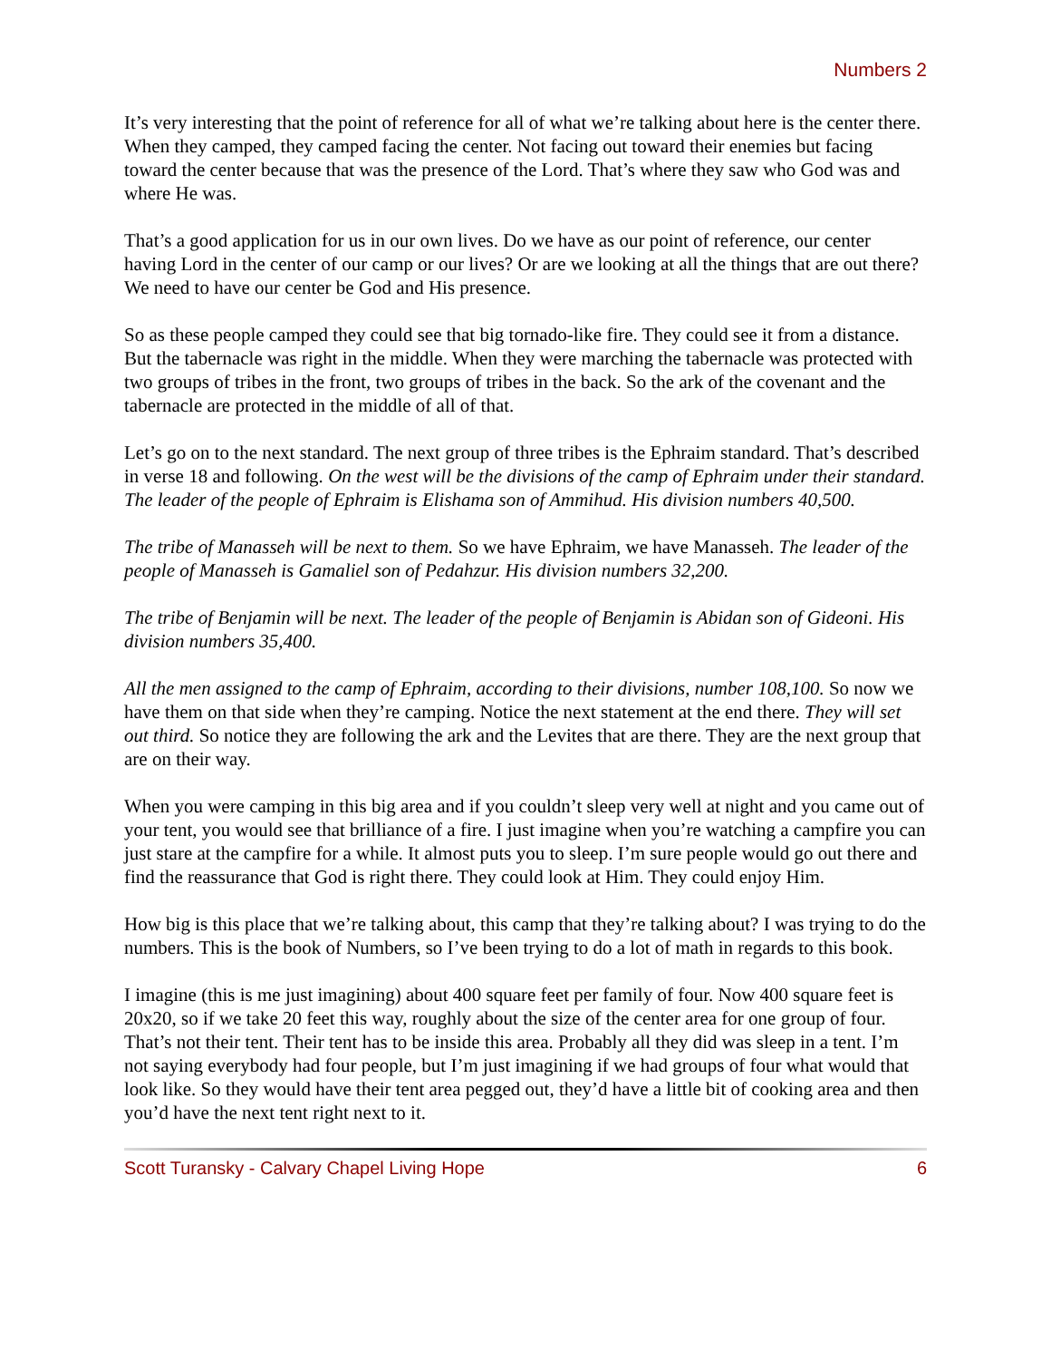Numbers 2
It’s very interesting that the point of reference for all of what we’re talking about here is the center there. When they camped, they camped facing the center. Not facing out toward their enemies but facing toward the center because that was the presence of the Lord. That’s where they saw who God was and where He was.
That’s a good application for us in our own lives. Do we have as our point of reference, our center having Lord in the center of our camp or our lives? Or are we looking at all the things that are out there? We need to have our center be God and His presence.
So as these people camped they could see that big tornado-like fire. They could see it from a distance. But the tabernacle was right in the middle. When they were marching the tabernacle was protected with two groups of tribes in the front, two groups of tribes in the back. So the ark of the covenant and the tabernacle are protected in the middle of all of that.
Let’s go on to the next standard. The next group of three tribes is the Ephraim standard. That’s described in verse 18 and following. On the west will be the divisions of the camp of Ephraim under their standard. The leader of the people of Ephraim is Elishama son of Ammihud. His division numbers 40,500.
The tribe of Manasseh will be next to them. So we have Ephraim, we have Manasseh. The leader of the people of Manasseh is Gamaliel son of Pedahzur. His division numbers 32,200.
The tribe of Benjamin will be next. The leader of the people of Benjamin is Abidan son of Gideoni. His division numbers 35,400.
All the men assigned to the camp of Ephraim, according to their divisions, number 108,100. So now we have them on that side when they’re camping. Notice the next statement at the end there. They will set out third. So notice they are following the ark and the Levites that are there. They are the next group that are on their way.
When you were camping in this big area and if you couldn’t sleep very well at night and you came out of your tent, you would see that brilliance of a fire. I just imagine when you’re watching a campfire you can just stare at the campfire for a while. It almost puts you to sleep. I’m sure people would go out there and find the reassurance that God is right there. They could look at Him. They could enjoy Him.
How big is this place that we’re talking about, this camp that they’re talking about? I was trying to do the numbers. This is the book of Numbers, so I’ve been trying to do a lot of math in regards to this book.
I imagine (this is me just imagining) about 400 square feet per family of four. Now 400 square feet is 20x20, so if we take 20 feet this way, roughly about the size of the center area for one group of four. That’s not their tent. Their tent has to be inside this area. Probably all they did was sleep in a tent. I’m not saying everybody had four people, but I’m just imagining if we had groups of four what would that look like. So they would have their tent area pegged out, they’d have a little bit of cooking area and then you’d have the next tent right next to it.
Scott Turansky - Calvary Chapel Living Hope 6